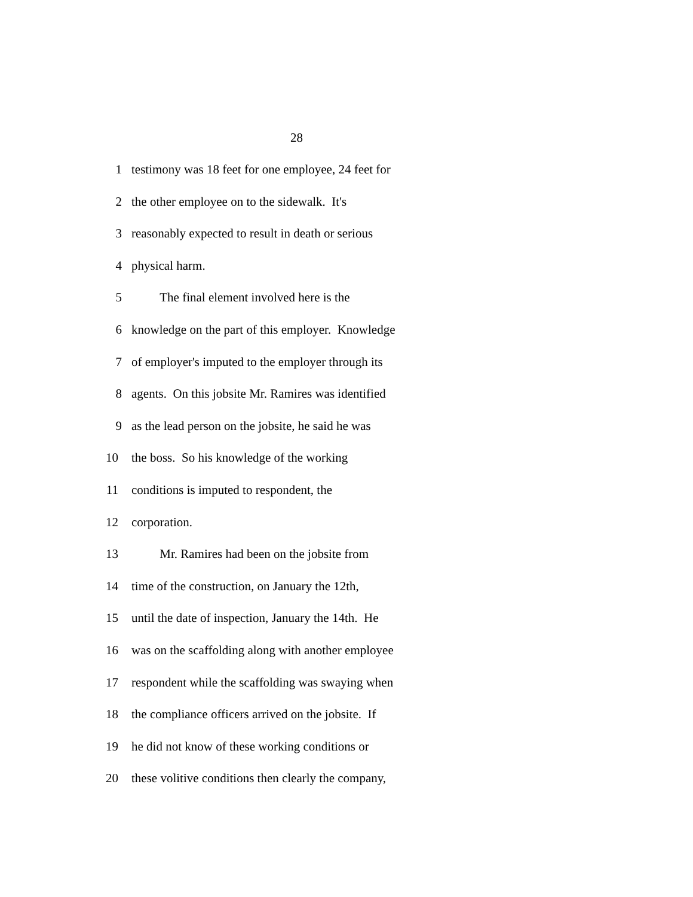28
1 testimony was 18 feet for one employee, 24 feet for
2 the other employee on to the sidewalk. It's
3 reasonably expected to result in death or serious
4 physical harm.
5 The final element involved here is the
6 knowledge on the part of this employer. Knowledge
7 of employer's imputed to the employer through its
8 agents. On this jobsite Mr. Ramires was identified
9 as the lead person on the jobsite, he said he was
10 the boss. So his knowledge of the working
11 conditions is imputed to respondent, the
12 corporation.
13 Mr. Ramires had been on the jobsite from
14 time of the construction, on January the 12th,
15 until the date of inspection, January the 14th. He
16 was on the scaffolding along with another employee
17 respondent while the scaffolding was swaying when
18 the compliance officers arrived on the jobsite. If
19 he did not know of these working conditions or
20 these volitive conditions then clearly the company,